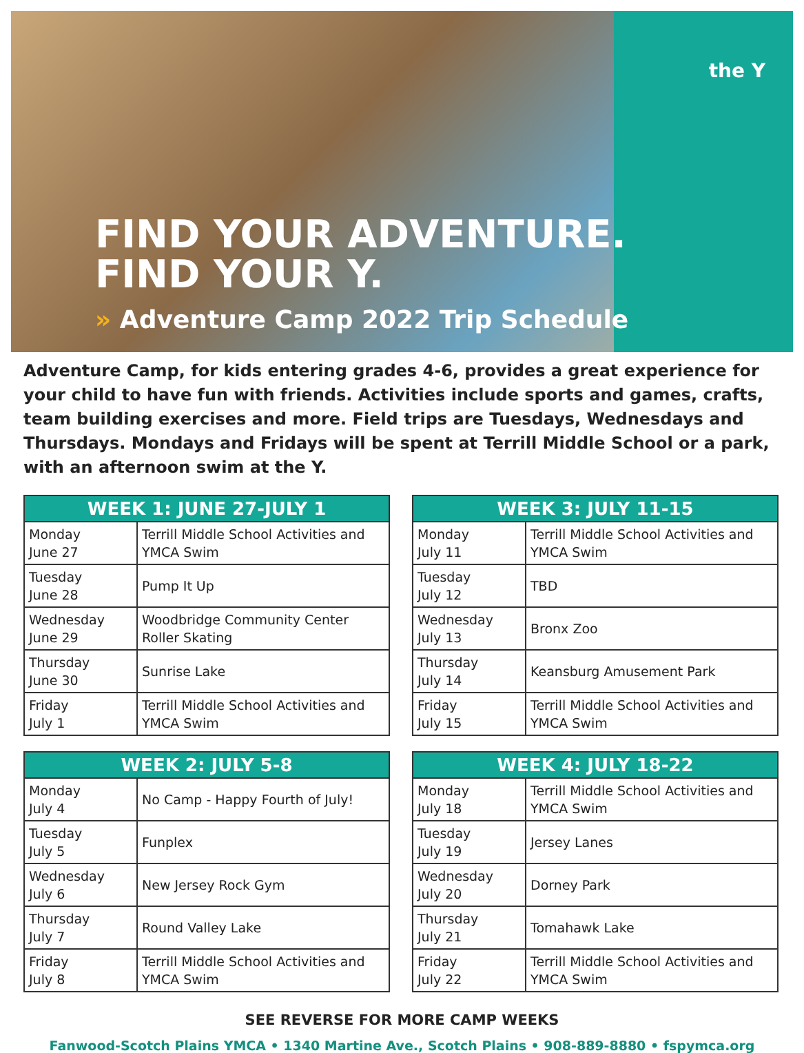the Y
FIND YOUR ADVENTURE.
FIND YOUR Y.
» Adventure Camp 2022 Trip Schedule
Adventure Camp, for kids entering grades 4-6, provides a great experience for your child to have fun with friends. Activities include sports and games, crafts, team building exercises and more. Field trips are Tuesdays, Wednesdays and Thursdays. Mondays and Fridays will be spent at Terrill Middle School or a park, with an afternoon swim at the Y.
| WEEK 1: JUNE 27-JULY 1 | |
| --- | --- |
| Monday June 27 | Terrill Middle School Activities and YMCA Swim |
| Tuesday June 28 | Pump It Up |
| Wednesday June 29 | Woodbridge Community Center Roller Skating |
| Thursday June 30 | Sunrise Lake |
| Friday July 1 | Terrill Middle School Activities and YMCA Swim |
| WEEK 3: JULY 11-15 | |
| --- | --- |
| Monday July 11 | Terrill Middle School Activities and YMCA Swim |
| Tuesday July 12 | TBD |
| Wednesday July 13 | Bronx Zoo |
| Thursday July 14 | Keansburg Amusement Park |
| Friday July 15 | Terrill Middle School Activities and YMCA Swim |
| WEEK 2: JULY 5-8 | |
| --- | --- |
| Monday July 4 | No Camp - Happy Fourth of July! |
| Tuesday July 5 | Funplex |
| Wednesday July 6 | New Jersey Rock Gym |
| Thursday July 7 | Round Valley Lake |
| Friday July 8 | Terrill Middle School Activities and YMCA Swim |
| WEEK 4: JULY 18-22 | |
| --- | --- |
| Monday July 18 | Terrill Middle School Activities and YMCA Swim |
| Tuesday July 19 | Jersey Lanes |
| Wednesday July 20 | Dorney Park |
| Thursday July 21 | Tomahawk Lake |
| Friday July 22 | Terrill Middle School Activities and YMCA Swim |
SEE REVERSE FOR MORE CAMP WEEKS
Fanwood-Scotch Plains YMCA • 1340 Martine Ave., Scotch Plains • 908-889-8880 • fspymca.org